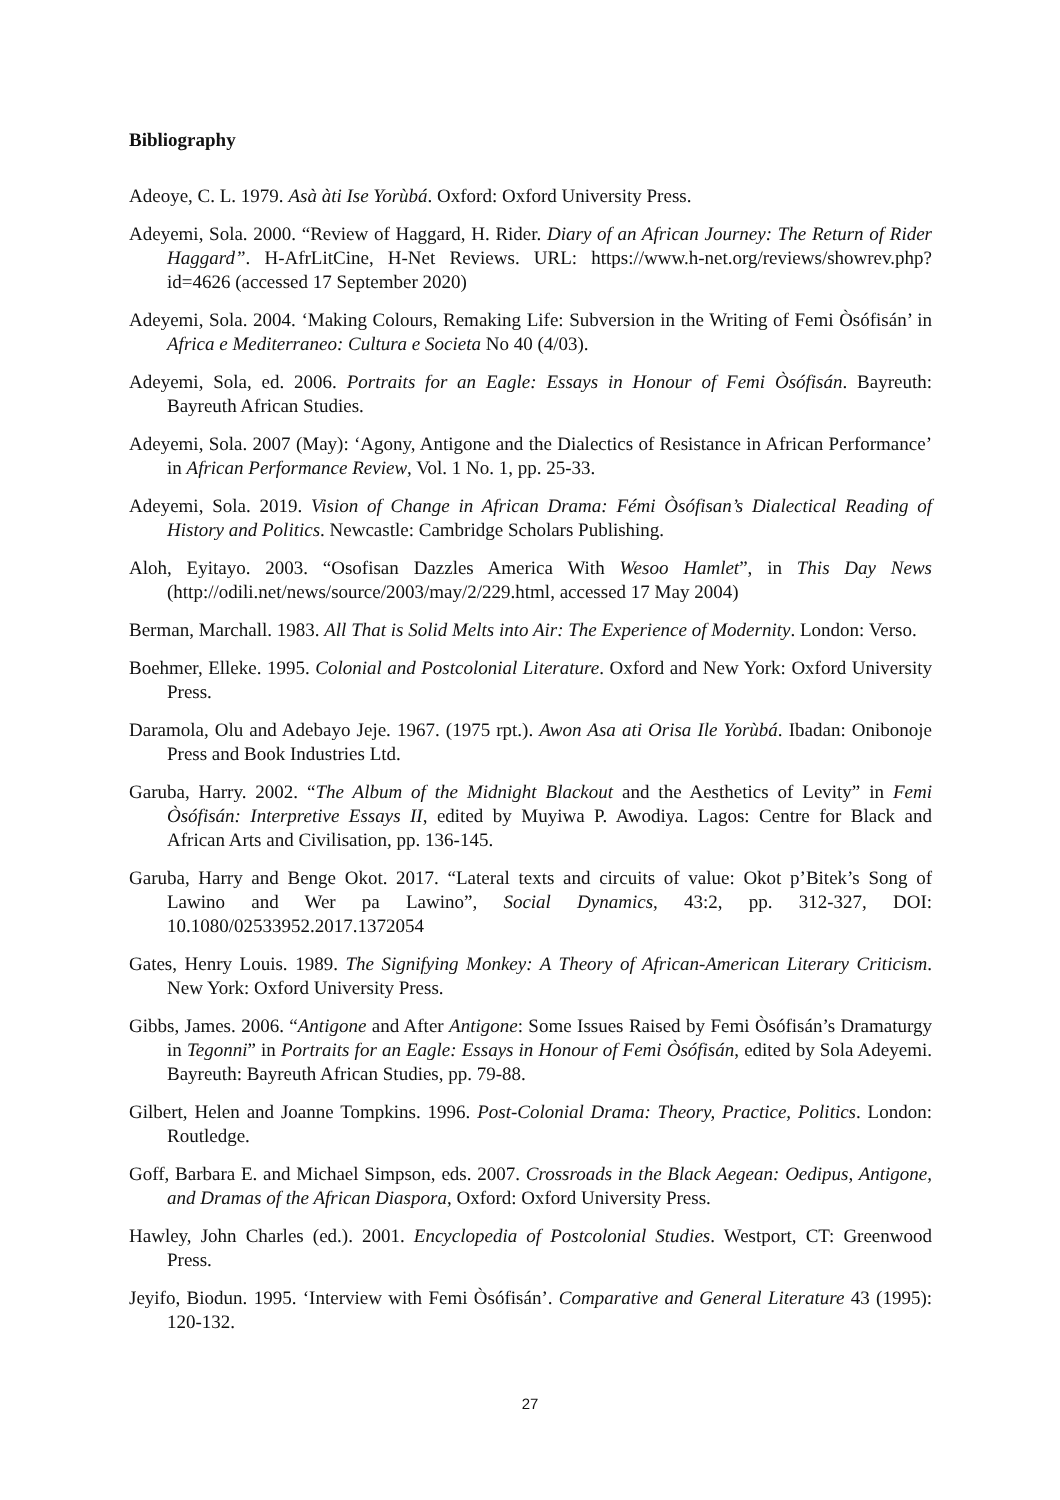Bibliography
Adeoye, C. L. 1979. Asà àti Ise Yorùbá. Oxford: Oxford University Press.
Adeyemi, Sola. 2000. “Review of Haggard, H. Rider. Diary of an African Journey: The Return of Rider Haggard”. H-AfrLitCine, H-Net Reviews. URL: https://www.h-net.org/reviews/showrev.php?id=4626 (accessed 17 September 2020)
Adeyemi, Sola. 2004. ‘Making Colours, Remaking Life: Subversion in the Writing of Femi Òsófisán’ in Africa e Mediterraneo: Cultura e Societa No 40 (4/03).
Adeyemi, Sola, ed. 2006. Portraits for an Eagle: Essays in Honour of Femi Òsófisán. Bayreuth: Bayreuth African Studies.
Adeyemi, Sola. 2007 (May): ‘Agony, Antigone and the Dialectics of Resistance in African Performance’ in African Performance Review, Vol. 1 No. 1, pp. 25-33.
Adeyemi, Sola. 2019. Vision of Change in African Drama: Fémi Òsófisan’s Dialectical Reading of History and Politics. Newcastle: Cambridge Scholars Publishing.
Aloh, Eyitayo. 2003. “Osofisan Dazzles America With Wesoo Hamlet”, in This Day News (http://odili.net/news/source/2003/may/2/229.html, accessed 17 May 2004)
Berman, Marchall. 1983. All That is Solid Melts into Air: The Experience of Modernity. London: Verso.
Boehmer, Elleke. 1995. Colonial and Postcolonial Literature. Oxford and New York: Oxford University Press.
Daramola, Olu and Adebayo Jeje. 1967. (1975 rpt.). Awon Asa ati Orisa Ile Yorùbá. Ibadan: Onibonoje Press and Book Industries Ltd.
Garuba, Harry. 2002. “The Album of the Midnight Blackout and the Aesthetics of Levity” in Femi Òsófisán: Interpretive Essays II, edited by Muyiwa P. Awodiya. Lagos: Centre for Black and African Arts and Civilisation, pp. 136-145.
Garuba, Harry and Benge Okot. 2017. “Lateral texts and circuits of value: Okot p’Bitek’s Song of Lawino and Wer pa Lawino”, Social Dynamics, 43:2, pp. 312-327, DOI: 10.1080/02533952.2017.1372054
Gates, Henry Louis. 1989. The Signifying Monkey: A Theory of African-American Literary Criticism. New York: Oxford University Press.
Gibbs, James. 2006. “Antigone and After Antigone: Some Issues Raised by Femi Òsófisán’s Dramaturgy in Tegonni” in Portraits for an Eagle: Essays in Honour of Femi Òsófisán, edited by Sola Adeyemi. Bayreuth: Bayreuth African Studies, pp. 79-88.
Gilbert, Helen and Joanne Tompkins. 1996. Post-Colonial Drama: Theory, Practice, Politics. London: Routledge.
Goff, Barbara E. and Michael Simpson, eds. 2007. Crossroads in the Black Aegean: Oedipus, Antigone, and Dramas of the African Diaspora, Oxford: Oxford University Press.
Hawley, John Charles (ed.). 2001. Encyclopedia of Postcolonial Studies. Westport, CT: Greenwood Press.
Jeyifo, Biodun. 1995. ‘Interview with Femi Òsófisán’. Comparative and General Literature 43 (1995): 120-132.
27